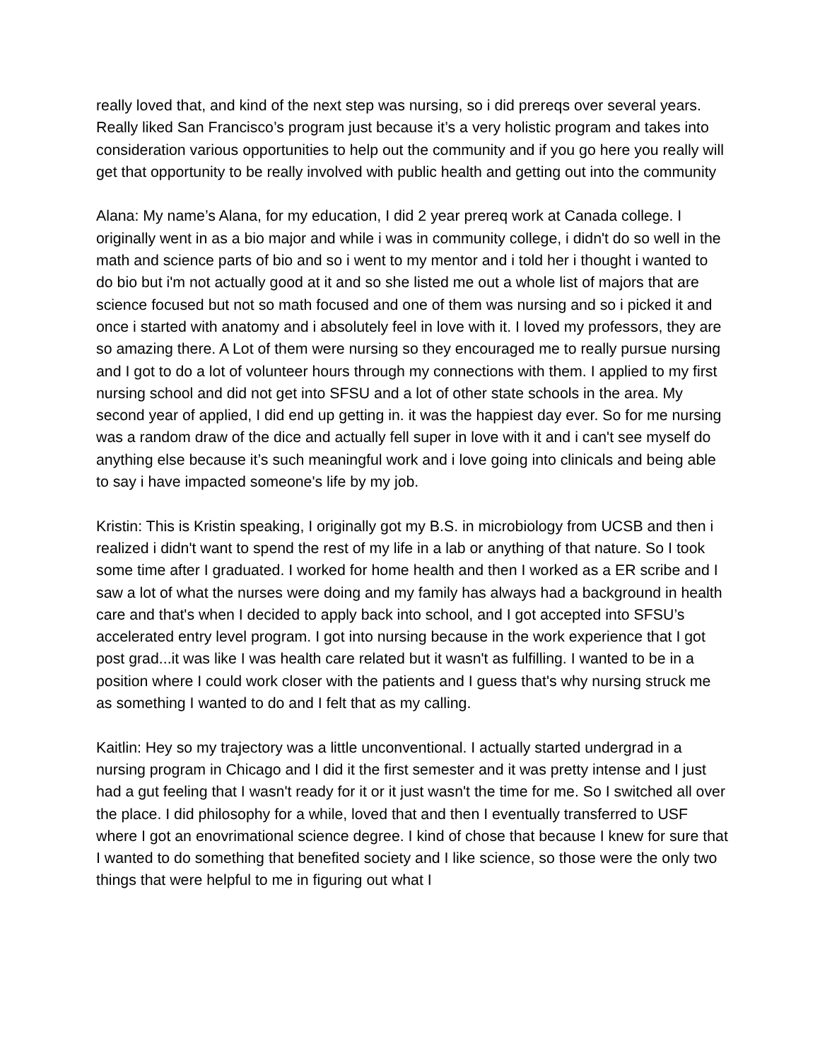really loved that, and kind of the next step was nursing, so i did prereqs over several years. Really liked San Francisco’s program just because it’s a very holistic program and takes into consideration various opportunities to help out the community and if you go here you really will get that opportunity to be really involved with public health and getting out into the community
Alana: My name’s Alana, for my education, I did 2 year prereq work at Canada college. I originally went in as a bio major and while i was in community college, i didn't do so well in the math and science parts of bio and so i went to my mentor and i told her i thought i wanted to do bio but i'm not actually good at it and so she listed me out a whole list of majors that are science focused but not so math focused and one of them was nursing and so i picked it and once i started with anatomy and i absolutely feel in love with it. I loved my professors, they are so amazing there. A Lot of them were nursing so they encouraged me to really pursue nursing and I got to do a lot of volunteer hours through my connections with them. I applied to my first nursing school and did not get into SFSU and a lot of other state schools in the area. My second year of applied, I did end up getting in. it was the happiest day ever. So for me nursing was a random draw of the dice and actually fell super in love with it and i can't see myself do anything else because it’s such meaningful work and i love going into clinicals and being able to say i have impacted someone's life by my job.
Kristin: This is Kristin speaking, I originally got my B.S. in microbiology from UCSB and then i realized i didn't want to spend the rest of my life in a lab or anything of that nature. So I took some time after I graduated. I worked for home health and then I worked as a ER scribe and I saw a lot of what the nurses were doing and my family has always had a background in health care and that's when I decided to apply back into school, and I got accepted into SFSU’s accelerated entry level program. I got into nursing because in the work experience that I got post grad...it was like I was health care related but it wasn't as fulfilling. I wanted to be in a position where I could work closer with the patients and I guess that's why nursing struck me as something I wanted to do and I felt that as my calling.
Kaitlin: Hey so my trajectory was a little unconventional. I actually started undergrad in a nursing program in Chicago and I did it the first semester and it was pretty intense and I just had a gut feeling that I wasn't ready for it or it just wasn't the time for me. So I switched all over the place. I did philosophy for a while, loved that and then I eventually transferred to USF where I got an enovrimational science degree. I kind of chose that because I knew for sure that I wanted to do something that benefited society and I like science, so those were the only two things that were helpful to me in figuring out what I